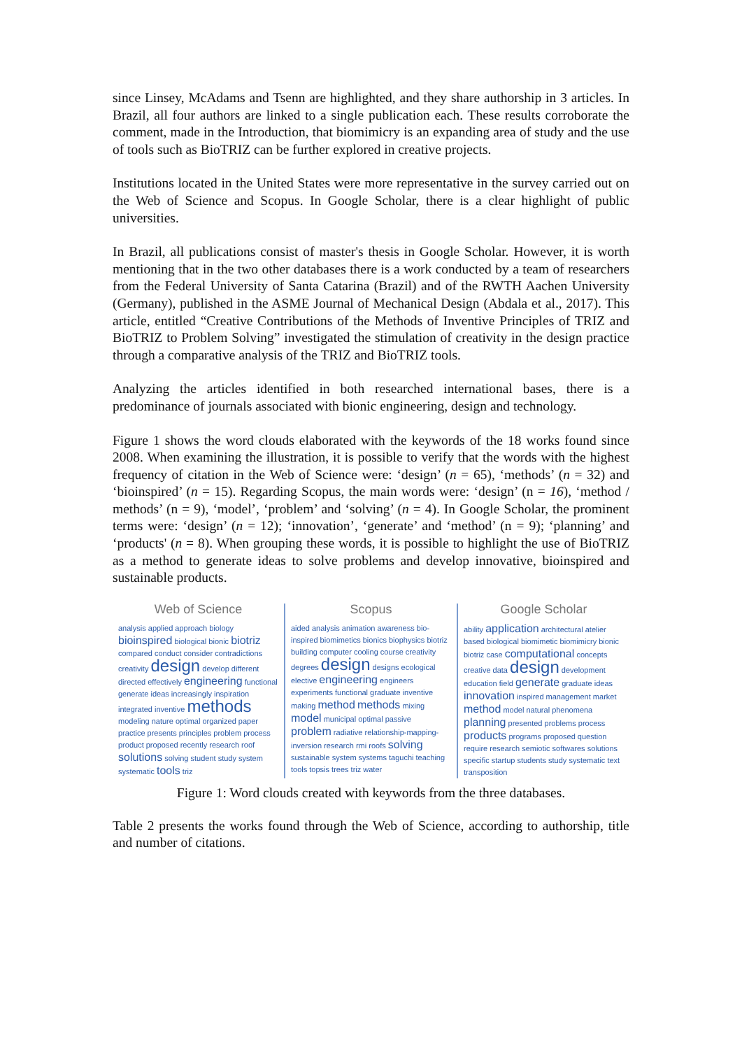since Linsey, McAdams and Tsenn are highlighted, and they share authorship in 3 articles. In Brazil, all four authors are linked to a single publication each. These results corroborate the comment, made in the Introduction, that biomimicry is an expanding area of study and the use of tools such as BioTRIZ can be further explored in creative projects.
Institutions located in the United States were more representative in the survey carried out on the Web of Science and Scopus. In Google Scholar, there is a clear highlight of public universities.
In Brazil, all publications consist of master's thesis in Google Scholar. However, it is worth mentioning that in the two other databases there is a work conducted by a team of researchers from the Federal University of Santa Catarina (Brazil) and of the RWTH Aachen University (Germany), published in the ASME Journal of Mechanical Design (Abdala et al., 2017). This article, entitled “Creative Contributions of the Methods of Inventive Principles of TRIZ and BioTRIZ to Problem Solving” investigated the stimulation of creativity in the design practice through a comparative analysis of the TRIZ and BioTRIZ tools.
Analyzing the articles identified in both researched international bases, there is a predominance of journals associated with bionic engineering, design and technology.
Figure 1 shows the word clouds elaborated with the keywords of the 18 works found since 2008. When examining the illustration, it is possible to verify that the words with the highest frequency of citation in the Web of Science were: ‘design’ (n = 65), ‘methods’ (n = 32) and ‘bioinspired’ (n = 15). Regarding Scopus, the main words were: ‘design’ (n = 16), ‘method / methods’ (n = 9), ‘model’, ‘problem’ and ‘solving’ (n = 4). In Google Scholar, the prominent terms were: ‘design’ (n = 12); ‘innovation’, ‘generate’ and ‘method’ (n = 9); ‘planning’ and ‘products' (n = 8). When grouping these words, it is possible to highlight the use of BioTRIZ as a method to generate ideas to solve problems and develop innovative, bioinspired and sustainable products.
Web of Science
analysis applied approach biology bioinspired biological bionic biotriz compared conduct consider contradictions creativity design develop different directed effectively engineering functional generate ideas increasingly inspiration integrated inventive methods modeling nature optimal organized paper practice presents principles problem process product proposed recently research roof solutions solving student study system systematic tools triz
Scopus
aided analysis animation awareness bio-inspired biomimetics bionics biophysics biotriz building computer cooling course creativity degrees design designs ecological elective engineering engineers experiments functional graduate inventive making method methods mixing model municipal optimal passive problem radiative relationship-mapping-inversion research rmi roofs solving sustainable system systems taguchi teaching tools topsis trees triz water
Google Scholar
ability application architectural atelier based biological biomimetic biomimicry bionic biotriz case computational concepts creative data design development education field generate graduate ideas innovation inspired management market method model natural phenomena planning presented problems process products programs proposed question require research semiotic softwares solutions specific startup students study systematic text transposition
Figure 1: Word clouds created with keywords from the three databases.
Table 2 presents the works found through the Web of Science, according to authorship, title and number of citations.